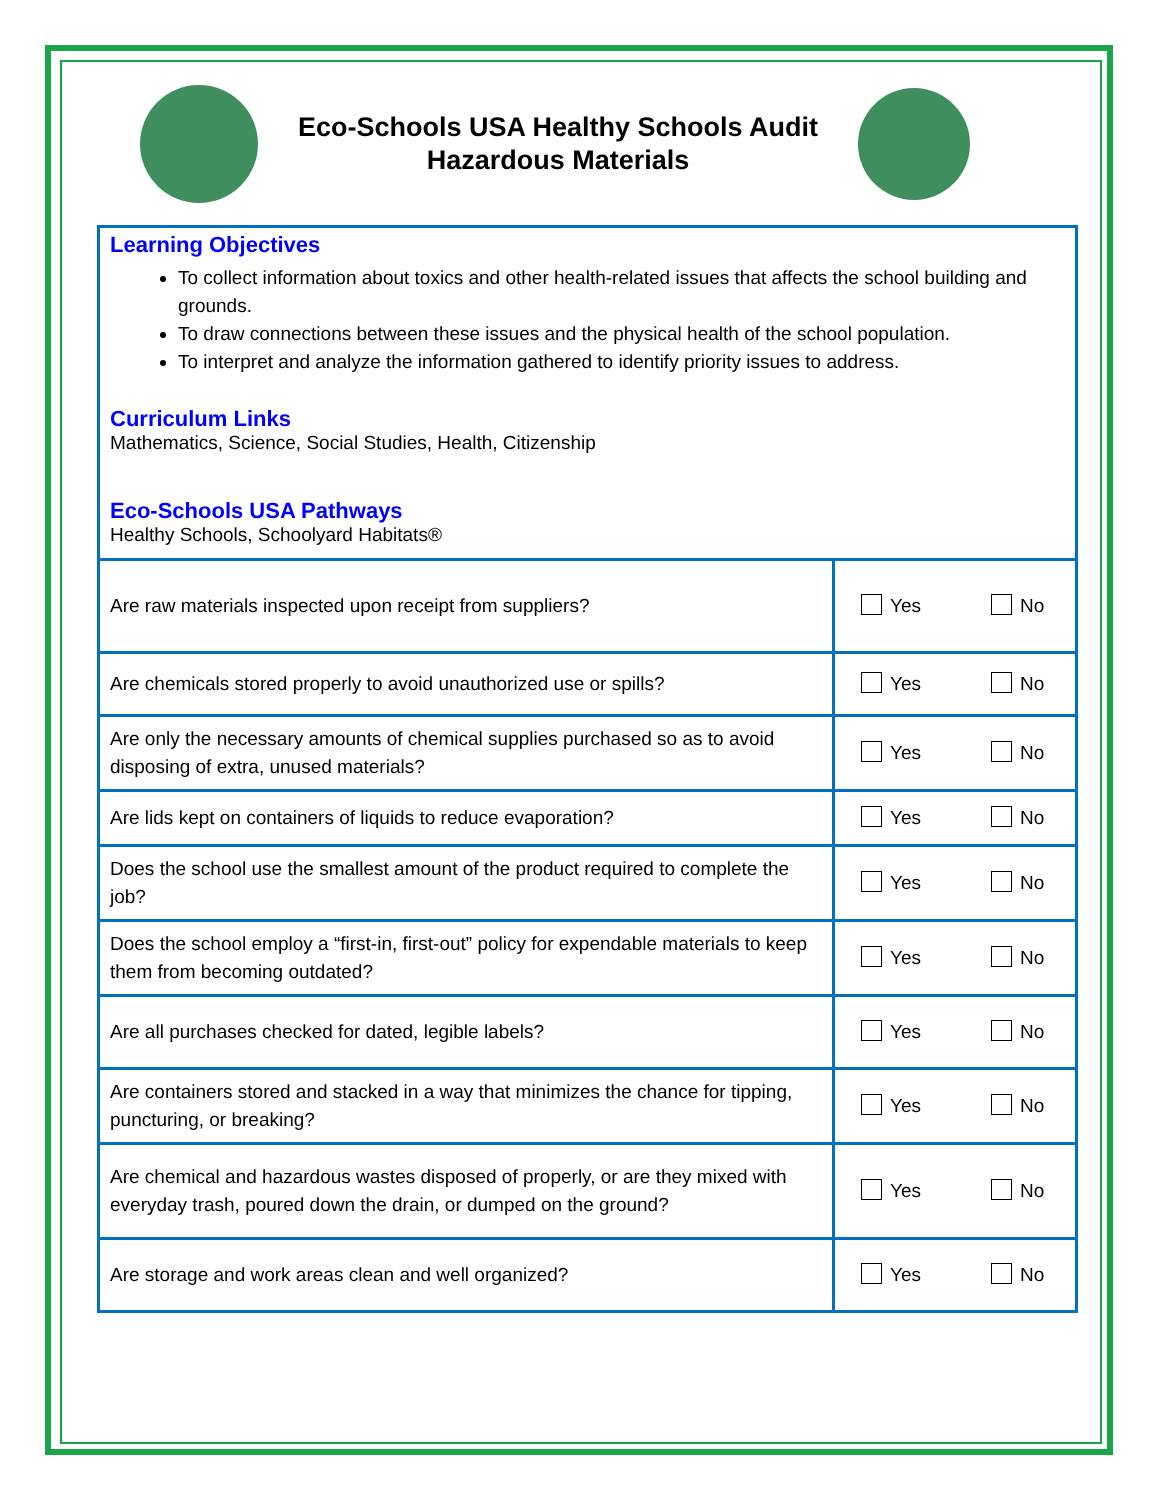Eco-Schools USA Healthy Schools Audit
Hazardous Materials
Learning Objectives
To collect information about toxics and other health-related issues that affects the school building and grounds.
To draw connections between these issues and the physical health of the school population.
To interpret and analyze the information gathered to identify priority issues to address.
Curriculum Links
Mathematics, Science, Social Studies, Health, Citizenship
Eco-Schools USA Pathways
Healthy Schools, Schoolyard Habitats®
| Are raw materials inspected upon receipt from suppliers? | Yes No |
| Are chemicals stored properly to avoid unauthorized use or spills? | Yes No |
| Are only the necessary amounts of chemical supplies purchased so as to avoid disposing of extra, unused materials? | Yes No |
| Are lids kept on containers of liquids to reduce evaporation? | Yes No |
| Does the school use the smallest amount of the product required to complete the job? | Yes No |
| Does the school employ a “first-in, first-out” policy for expendable materials to keep them from becoming outdated? | Yes No |
| Are all purchases checked for dated, legible labels? | Yes No |
| Are containers stored and stacked in a way that minimizes the chance for tipping, puncturing, or breaking? | Yes No |
| Are chemical and hazardous wastes disposed of properly, or are they mixed with everyday trash, poured down the drain, or dumped on the ground? | Yes No |
| Are storage and work areas clean and well organized? | Yes No |